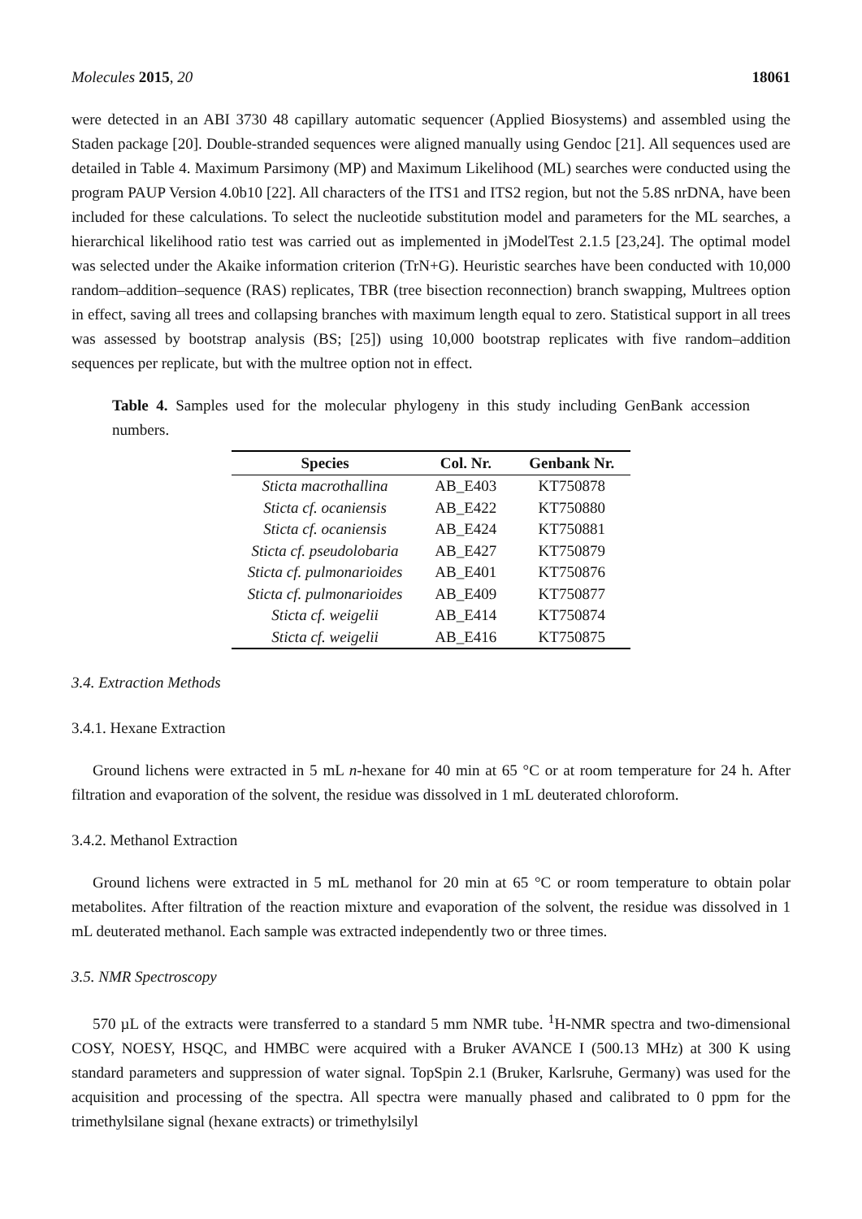Molecules 2015, 20 18061
were detected in an ABI 3730 48 capillary automatic sequencer (Applied Biosystems) and assembled using the Staden package [20]. Double-stranded sequences were aligned manually using Gendoc [21]. All sequences used are detailed in Table 4. Maximum Parsimony (MP) and Maximum Likelihood (ML) searches were conducted using the program PAUP Version 4.0b10 [22]. All characters of the ITS1 and ITS2 region, but not the 5.8S nrDNA, have been included for these calculations. To select the nucleotide substitution model and parameters for the ML searches, a hierarchical likelihood ratio test was carried out as implemented in jModelTest 2.1.5 [23,24]. The optimal model was selected under the Akaike information criterion (TrN+G). Heuristic searches have been conducted with 10,000 random–addition–sequence (RAS) replicates, TBR (tree bisection reconnection) branch swapping, Multrees option in effect, saving all trees and collapsing branches with maximum length equal to zero. Statistical support in all trees was assessed by bootstrap analysis (BS; [25]) using 10,000 bootstrap replicates with five random–addition sequences per replicate, but with the multree option not in effect.
Table 4. Samples used for the molecular phylogeny in this study including GenBank accession numbers.
| Species | Col. Nr. | Genbank Nr. |
| --- | --- | --- |
| Sticta macrothallina | AB_E403 | KT750878 |
| Sticta cf. ocaniensis | AB_E422 | KT750880 |
| Sticta cf. ocaniensis | AB_E424 | KT750881 |
| Sticta cf. pseudolobaria | AB_E427 | KT750879 |
| Sticta cf. pulmonarioides | AB_E401 | KT750876 |
| Sticta cf. pulmonarioides | AB_E409 | KT750877 |
| Sticta cf. weigelii | AB_E414 | KT750874 |
| Sticta cf. weigelii | AB_E416 | KT750875 |
3.4. Extraction Methods
3.4.1. Hexane Extraction
Ground lichens were extracted in 5 mL n-hexane for 40 min at 65 °C or at room temperature for 24 h. After filtration and evaporation of the solvent, the residue was dissolved in 1 mL deuterated chloroform.
3.4.2. Methanol Extraction
Ground lichens were extracted in 5 mL methanol for 20 min at 65 °C or room temperature to obtain polar metabolites. After filtration of the reaction mixture and evaporation of the solvent, the residue was dissolved in 1 mL deuterated methanol. Each sample was extracted independently two or three times.
3.5. NMR Spectroscopy
570 µL of the extracts were transferred to a standard 5 mm NMR tube. <sup>1</sup>H-NMR spectra and two-dimensional COSY, NOESY, HSQC, and HMBC were acquired with a Bruker AVANCE I (500.13 MHz) at 300 K using standard parameters and suppression of water signal. TopSpin 2.1 (Bruker, Karlsruhe, Germany) was used for the acquisition and processing of the spectra. All spectra were manually phased and calibrated to 0 ppm for the trimethylsilane signal (hexane extracts) or trimethylsilyl